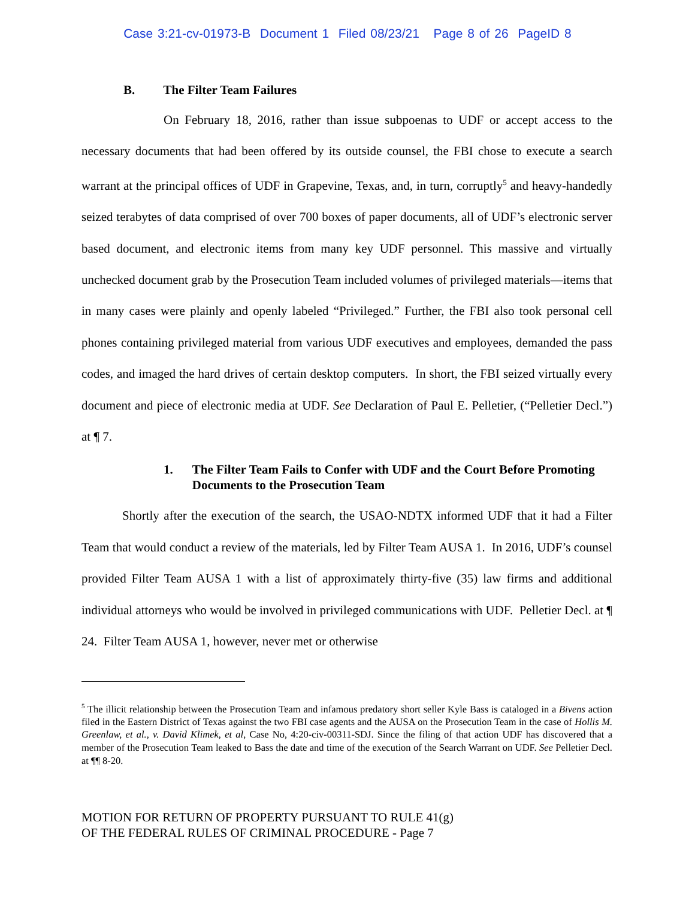Case 3:21-cv-01973-B Document 1 Filed 08/23/21 Page 8 of 26 PageID 8
B. The Filter Team Failures
On February 18, 2016, rather than issue subpoenas to UDF or accept access to the necessary documents that had been offered by its outside counsel, the FBI chose to execute a search warrant at the principal offices of UDF in Grapevine, Texas, and, in turn, corruptly<sup>5</sup> and heavy-handedly seized terabytes of data comprised of over 700 boxes of paper documents, all of UDF’s electronic server based document, and electronic items from many key UDF personnel. This massive and virtually unchecked document grab by the Prosecution Team included volumes of privileged materials—items that in many cases were plainly and openly labeled “Privileged.” Further, the FBI also took personal cell phones containing privileged material from various UDF executives and employees, demanded the pass codes, and imaged the hard drives of certain desktop computers. In short, the FBI seized virtually every document and piece of electronic media at UDF. See Declaration of Paul E. Pelletier, (“Pelletier Decl.”) at ¶ 7.
1. The Filter Team Fails to Confer with UDF and the Court Before Promoting Documents to the Prosecution Team
Shortly after the execution of the search, the USAO-NDTX informed UDF that it had a Filter Team that would conduct a review of the materials, led by Filter Team AUSA 1. In 2016, UDF’s counsel provided Filter Team AUSA 1 with a list of approximately thirty-five (35) law firms and additional individual attorneys who would be involved in privileged communications with UDF. Pelletier Decl. at ¶ 24. Filter Team AUSA 1, however, never met or otherwise
<sup>5</sup> The illicit relationship between the Prosecution Team and infamous predatory short seller Kyle Bass is cataloged in a Bivens action filed in the Eastern District of Texas against the two FBI case agents and the AUSA on the Prosecution Team in the case of Hollis M. Greenlaw, et al., v. David Klimek, et al, Case No, 4:20-civ-00311-SDJ. Since the filing of that action UDF has discovered that a member of the Prosecution Team leaked to Bass the date and time of the execution of the Search Warrant on UDF. See Pelletier Decl. at ¶¶ 8-20.
MOTION FOR RETURN OF PROPERTY PURSUANT TO RULE 41(g)
OF THE FEDERAL RULES OF CRIMINAL PROCEDURE - Page 7